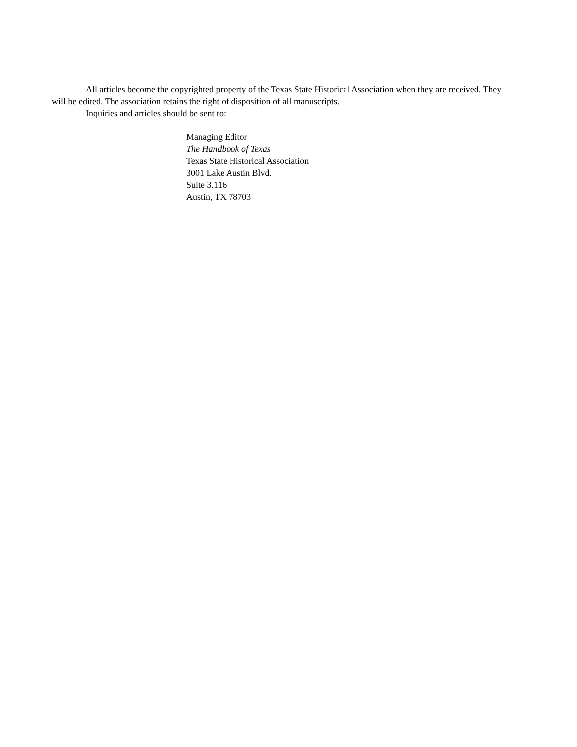All articles become the copyrighted property of the Texas State Historical Association when they are received. They will be edited. The association retains the right of disposition of all manuscripts.
Inquiries and articles should be sent to:
Managing Editor
The Handbook of Texas
Texas State Historical Association
3001 Lake Austin Blvd.
Suite 3.116
Austin, TX 78703